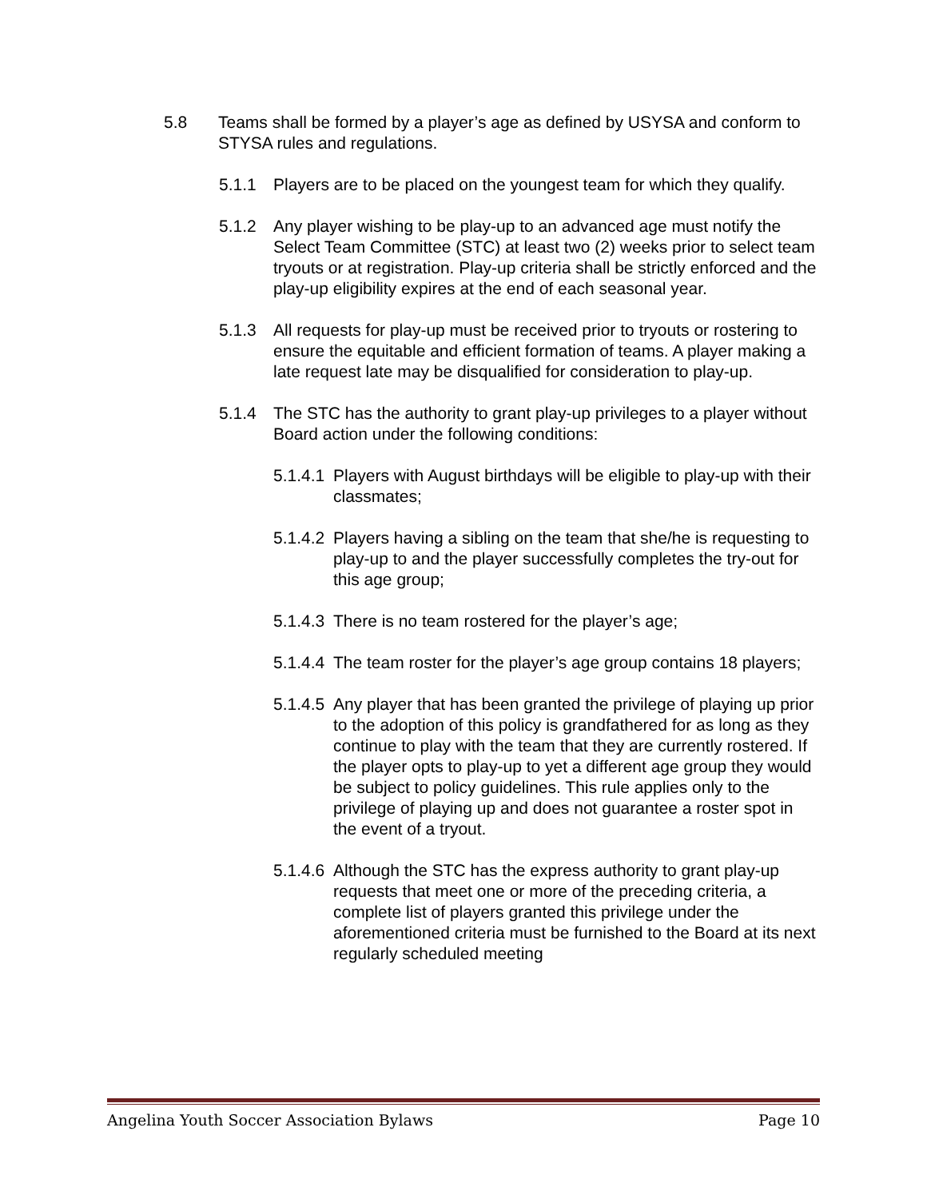5.8 Teams shall be formed by a player’s age as defined by USYSA and conform to STYSA rules and regulations.
5.1.1 Players are to be placed on the youngest team for which they qualify.
5.1.2 Any player wishing to be play-up to an advanced age must notify the Select Team Committee (STC) at least two (2) weeks prior to select team tryouts or at registration. Play-up criteria shall be strictly enforced and the play-up eligibility expires at the end of each seasonal year.
5.1.3 All requests for play-up must be received prior to tryouts or rostering to ensure the equitable and efficient formation of teams. A player making a late request late may be disqualified for consideration to play-up.
5.1.4 The STC has the authority to grant play-up privileges to a player without Board action under the following conditions:
5.1.4.1 Players with August birthdays will be eligible to play-up with their classmates;
5.1.4.2 Players having a sibling on the team that she/he is requesting to play-up to and the player successfully completes the try-out for this age group;
5.1.4.3 There is no team rostered for the player’s age;
5.1.4.4 The team roster for the player’s age group contains 18 players;
5.1.4.5 Any player that has been granted the privilege of playing up prior to the adoption of this policy is grandfathered for as long as they continue to play with the team that they are currently rostered. If the player opts to play-up to yet a different age group they would be subject to policy guidelines. This rule applies only to the privilege of playing up and does not guarantee a roster spot in the event of a tryout.
5.1.4.6 Although the STC has the express authority to grant play-up requests that meet one or more of the preceding criteria, a complete list of players granted this privilege under the aforementioned criteria must be furnished to the Board at its next regularly scheduled meeting
Angelina Youth Soccer Association Bylaws Page 10